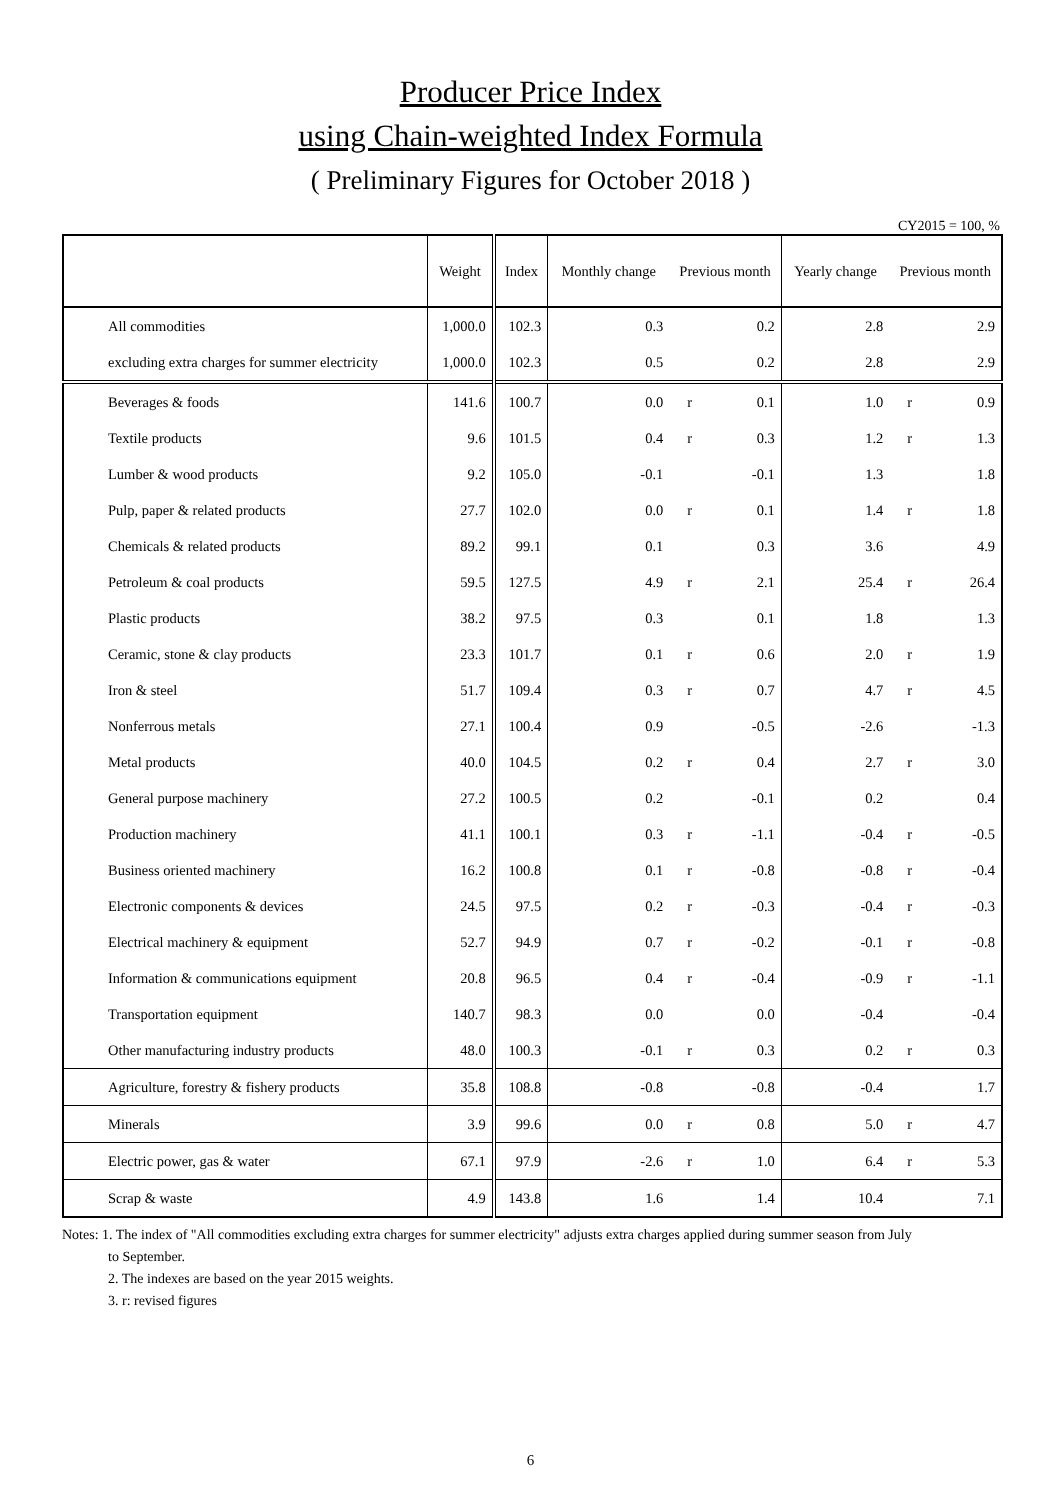Producer Price Index
using Chain-weighted Index Formula
( Preliminary Figures for October 2018 )
CY2015 = 100, %
| | Weight | Index | Monthly change | Previous month | | Yearly change | Previous month | |
| --- | --- | --- | --- | --- | --- | --- | --- | --- |
| All commodities | 1,000.0 | 102.3 | 0.3 | | 0.2 | 2.8 | | 2.9 |
| excluding extra charges for summer electricity | 1,000.0 | 102.3 | 0.5 | | 0.2 | 2.8 | | 2.9 |
| Beverages & foods | 141.6 | 100.7 | 0.0 | r | 0.1 | 1.0 | r | 0.9 |
| Textile products | 9.6 | 101.5 | 0.4 | r | 0.3 | 1.2 | r | 1.3 |
| Lumber & wood products | 9.2 | 105.0 | -0.1 | | -0.1 | 1.3 | | 1.8 |
| Pulp, paper & related products | 27.7 | 102.0 | 0.0 | r | 0.1 | 1.4 | r | 1.8 |
| Chemicals & related products | 89.2 | 99.1 | 0.1 | | 0.3 | 3.6 | | 4.9 |
| Petroleum & coal products | 59.5 | 127.5 | 4.9 | r | 2.1 | 25.4 | r | 26.4 |
| Plastic products | 38.2 | 97.5 | 0.3 | | 0.1 | 1.8 | | 1.3 |
| Ceramic, stone & clay products | 23.3 | 101.7 | 0.1 | r | 0.6 | 2.0 | r | 1.9 |
| Iron & steel | 51.7 | 109.4 | 0.3 | r | 0.7 | 4.7 | r | 4.5 |
| Nonferrous metals | 27.1 | 100.4 | 0.9 | | -0.5 | -2.6 | | -1.3 |
| Metal products | 40.0 | 104.5 | 0.2 | r | 0.4 | 2.7 | r | 3.0 |
| General purpose machinery | 27.2 | 100.5 | 0.2 | | -0.1 | 0.2 | | 0.4 |
| Production machinery | 41.1 | 100.1 | 0.3 | r | -1.1 | -0.4 | r | -0.5 |
| Business oriented machinery | 16.2 | 100.8 | 0.1 | r | -0.8 | -0.8 | r | -0.4 |
| Electronic components & devices | 24.5 | 97.5 | 0.2 | r | -0.3 | -0.4 | r | -0.3 |
| Electrical machinery & equipment | 52.7 | 94.9 | 0.7 | r | -0.2 | -0.1 | r | -0.8 |
| Information & communications equipment | 20.8 | 96.5 | 0.4 | r | -0.4 | -0.9 | r | -1.1 |
| Transportation equipment | 140.7 | 98.3 | 0.0 | | 0.0 | -0.4 | | -0.4 |
| Other manufacturing industry products | 48.0 | 100.3 | -0.1 | r | 0.3 | 0.2 | r | 0.3 |
| Agriculture, forestry & fishery products | 35.8 | 108.8 | -0.8 | | -0.8 | -0.4 | | 1.7 |
| Minerals | 3.9 | 99.6 | 0.0 | r | 0.8 | 5.0 | r | 4.7 |
| Electric power, gas & water | 67.1 | 97.9 | -2.6 | r | 1.0 | 6.4 | r | 5.3 |
| Scrap & waste | 4.9 | 143.8 | 1.6 | | 1.4 | 10.4 | | 7.1 |
Notes: 1. The index of "All commodities excluding extra charges for summer electricity" adjusts extra charges applied during summer season from July
to September.
2. The indexes are based on the year 2015 weights.
3. r: revised figures
6